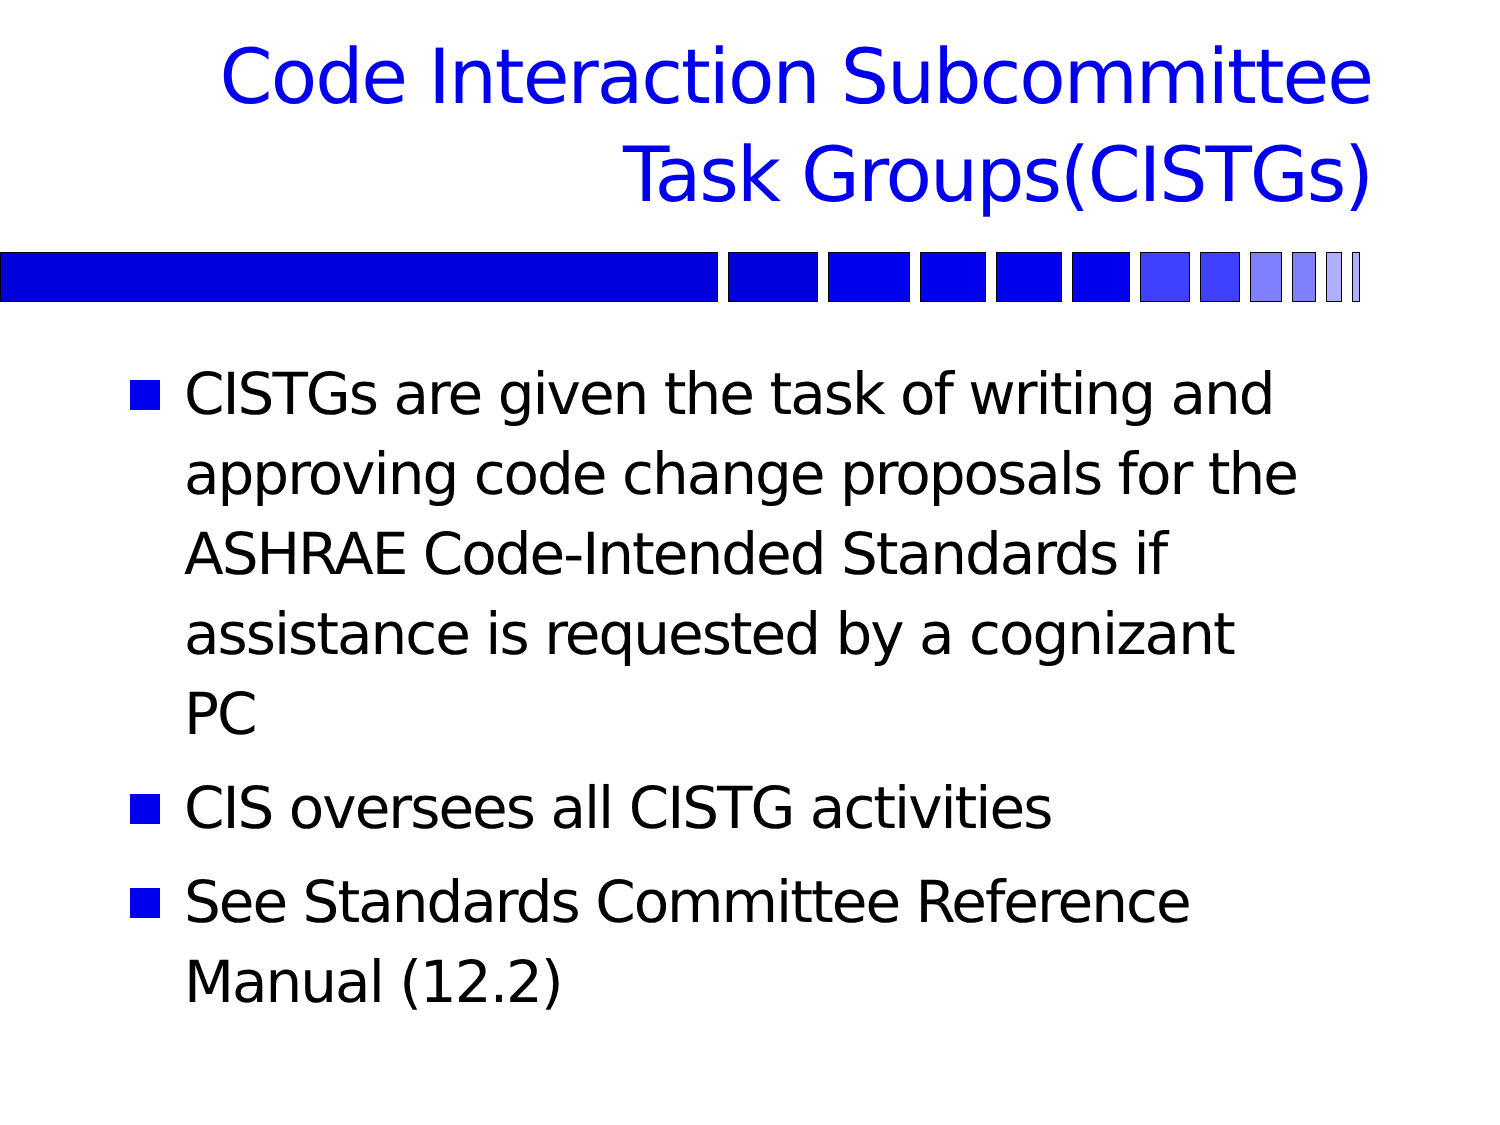Code Interaction Subcommittee
Task Groups(CISTGs)
CISTGs are given the task of writing and approving code change proposals for the ASHRAE Code-Intended Standards if assistance is requested by a cognizant PC
CIS oversees all CISTG activities
See Standards Committee Reference Manual (12.2)